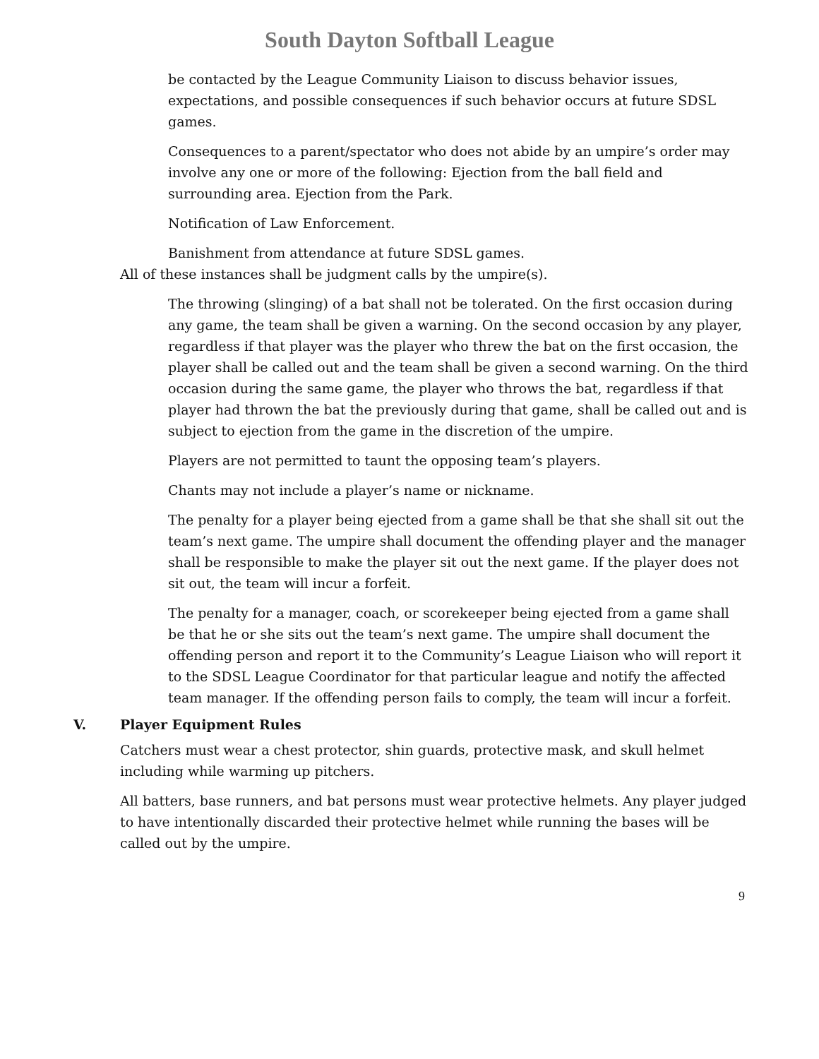South Dayton Softball League
be contacted by the League Community Liaison to discuss behavior issues, expectations, and possible consequences if such behavior occurs at future SDSL games.
Consequences to a parent/spectator who does not abide by an umpire’s order may involve any one or more of the following: Ejection from the ball field and surrounding area. Ejection from the Park.
Notification of Law Enforcement.
Banishment from attendance at future SDSL games.
All of these instances shall be judgment calls by the umpire(s).
The throwing (slinging) of a bat shall not be tolerated. On the first occasion during any game, the team shall be given a warning. On the second occasion by any player, regardless if that player was the player who threw the bat on the first occasion, the player shall be called out and the team shall be given a second warning. On the third occasion during the same game, the player who throws the bat, regardless if that player had thrown the bat the previously during that game, shall be called out and is subject to ejection from the game in the discretion of the umpire.
Players are not permitted to taunt the opposing team’s players.
Chants may not include a player’s name or nickname.
The penalty for a player being ejected from a game shall be that she shall sit out the team’s next game. The umpire shall document the offending player and the manager shall be responsible to make the player sit out the next game. If the player does not sit out, the team will incur a forfeit.
The penalty for a manager, coach, or scorekeeper being ejected from a game shall be that he or she sits out the team’s next game. The umpire shall document the offending person and report it to the Community’s League Liaison who will report it to the SDSL League Coordinator for that particular league and notify the affected team manager. If the offending person fails to comply, the team will incur a forfeit.
V. Player Equipment Rules
Catchers must wear a chest protector, shin guards, protective mask, and skull helmet including while warming up pitchers.
All batters, base runners, and bat persons must wear protective helmets. Any player judged to have intentionally discarded their protective helmet while running the bases will be called out by the umpire.
9